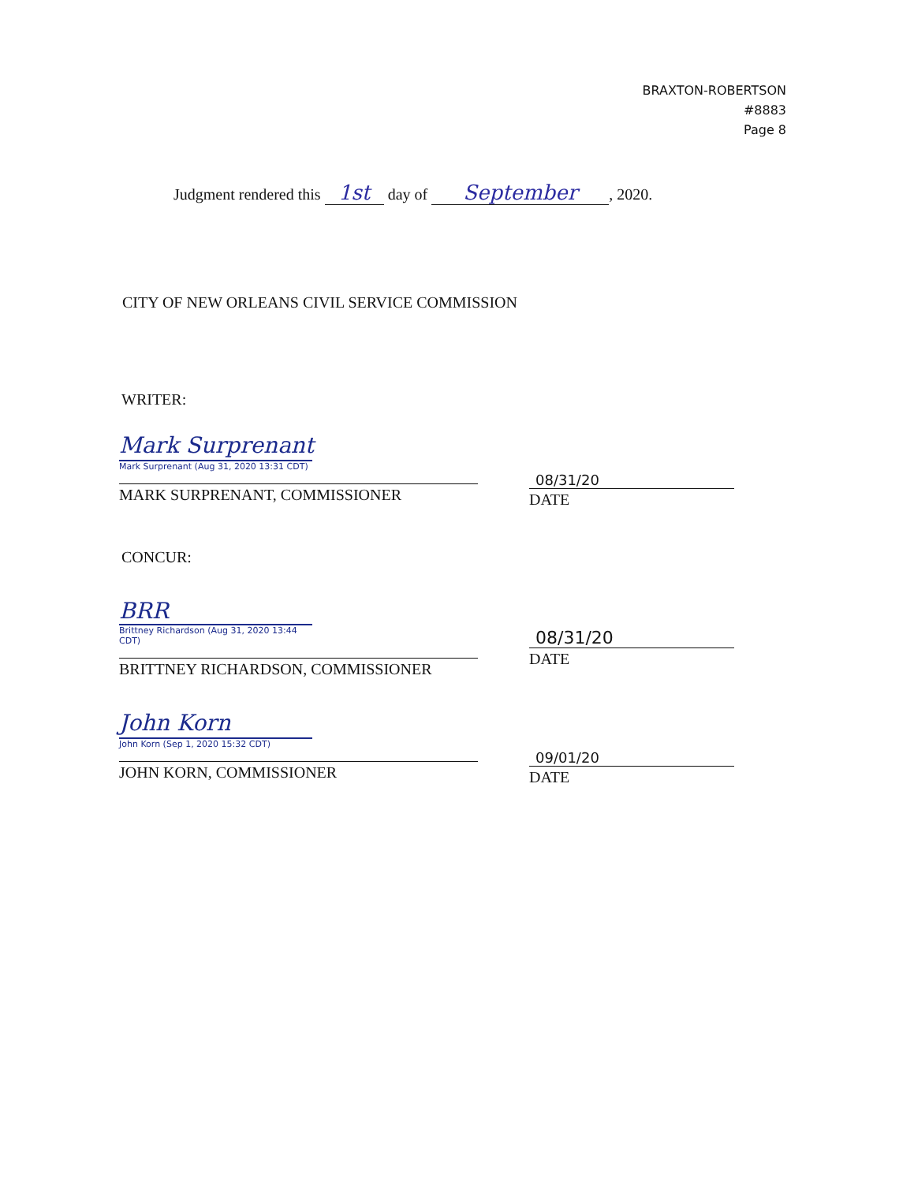BRAXTON-ROBERTSON
#8883
Page 8
Judgment rendered this 1st day of September, 2020.
CITY OF NEW ORLEANS CIVIL SERVICE COMMISSION
WRITER:
Mark Surprenant
Mark Surprenant (Aug 31, 2020 13:31 CDT)
MARK SURPRENANT, COMMISSIONER
08/31/20
DATE
CONCUR:
BRR
Brittney Richardson (Aug 31, 2020 13:44 CDT)
BRITTNEY RICHARDSON, COMMISSIONER
08/31/20
DATE
John Korn
John Korn (Sep 1, 2020 15:32 CDT)
JOHN KORN, COMMISSIONER
09/01/20
DATE